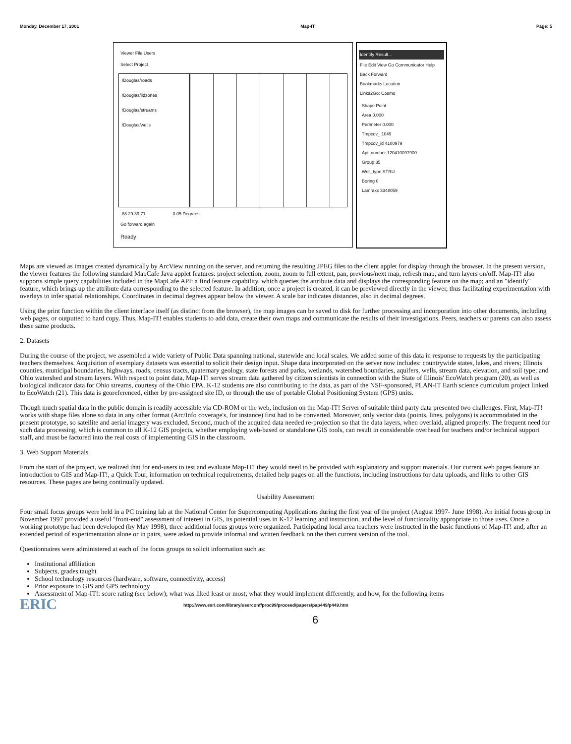Monday, December 17, 2001 Map-IT Page: 5
Viewer File Users
Select Project
/Douglas/roads
/Douglas/ildzones
/Douglas/streams
/Douglas/wells
-88.29 39.71 0.05 Degrees
Go forward again
Ready
Identify Result...
File Edit View Go Communicator Help
Back Forward
Bookmarks Location
Links2Go: Cosmo
Shape Point
Area 0.000
Perimeter 0.000
Tmpcov_ 1049
Tmpcov_id 4100979
Api_number 120410097900
Group 35
Well_type STRU
Boring 0
Lamraxx 3348059
Maps are viewed as images created dynamically by ArcView running on the server, and returning the resulting JPEG files to the client applet for display through the browser. In the present version, the viewer features the following standard MapCafe Java applet features: project selection, zoom, zoom to full extent, pan, previous/next map, refresh map, and turn layers on/off. Map-IT! also supports simple query capabilities included in the MapCafe API: a find feature capability, which queries the attribute data and displays the corresponding feature on the map; and an "identify" feature, which brings up the attribute data corresponding to the selected feature. In addition, once a project is created, it can be previewed directly in the viewer, thus facilitating experimentation with overlays to infer spatial relationships. Coordinates in decimal degrees appear below the viewer. A scale bar indicates distances, also in decimal degrees.
Using the print function within the client interface itself (as distinct from the browser), the map images can be saved to disk for further processing and incorporation into other documents, including web pages, or outputted to hard copy. Thus, Map-IT! enables students to add data, create their own maps and communicate the results of their investigations. Peers, teachers or parents can also assess these same products.
2. Datasets
During the course of the project, we assembled a wide variety of Public Data spanning national, statewide and local scales. We added some of this data in response to requests by the participating teachers themselves. Acquisition of exemplary datasets was essential to solicit their design input. Shape data incorporated on the server now includes: countrywide states, lakes, and rivers; Illinois counties, municipal boundaries, highways, roads, census tracts, quaternary geology, state forests and parks, wetlands, watershed boundaries, aquifers, wells, stream data, elevation, and soil type; and Ohio watershed and stream layers. With respect to point data, Map-IT! serves stream data gathered by citizen scientists in connection with the State of Illinois' EcoWatch program (20), as well as biological indicator data for Ohio streams, courtesy of the Ohio EPA. K-12 students are also contributing to the data, as part of the NSF-sponsored, PLAN-IT Earth science curriculum project linked to EcoWatch (21). This data is georeferenced, either by pre-assigned site ID, or through the use of portable Global Positioning System (GPS) units.
Though much spatial data in the public domain is readily accessible via CD-ROM or the web, inclusion on the Map-IT! Server of suitable third party data presented two challenges. First, Map-IT! works with shape files alone so data in any other format (Arc/Info coverage's, for instance) first had to be converted. Moreover, only vector data (points, lines, polygons) is accommodated in the present prototype, so satellite and aerial imagery was excluded. Second, much of the acquired data needed re-projection so that the data layers, when overlaid, aligned properly. The frequent need for such data processing, which is common to all K-12 GIS projects, whether employing web-based or standalone GIS tools, can result in considerable overhead for teachers and/or technical support staff, and must be factored into the real costs of implementing GIS in the classroom.
3. Web Support Materials
From the start of the project, we realized that for end-users to test and evaluate Map-IT! they would need to be provided with explanatory and support materials. Our current web pages feature an introduction to GIS and Map-IT!, a Quick Tour, information on technical requirements, detailed help pages on all the functions, including instructions for data uploads, and links to other GIS resources. These pages are being continually updated.
Usability Assessment
Four small focus groups were held in a PC training lab at the National Center for Supercomputing Applications during the first year of the project (August 1997- June 1998). An initial focus group in November 1997 provided a useful "front-end" assessment of interest in GIS, its potential uses in K-12 learning and instruction, and the level of functionality appropriate to those uses. Once a working prototype had been developed (by May 1998), three additional focus groups were organized. Participating local area teachers were instructed in the basic functions of Map-IT! and, after an extended period of experimentation alone or in pairs, were asked to provide informal and written feedback on the then current version of the tool.
Questionnaires were administered at each of the focus groups to solicit information such as:
Institutional affiliation
Subjects, grades taught
School technology resources (hardware, software, connectivity, access)
Prior exposure to GIS and GPS technology
Assessment of Map-IT!: score rating (see below); what was liked least or most; what they would implement differently, and how, for the following items
ERIC
http://www.esri.com/library/userconf/proc99/proceed/papers/pap449/p449.htm
6